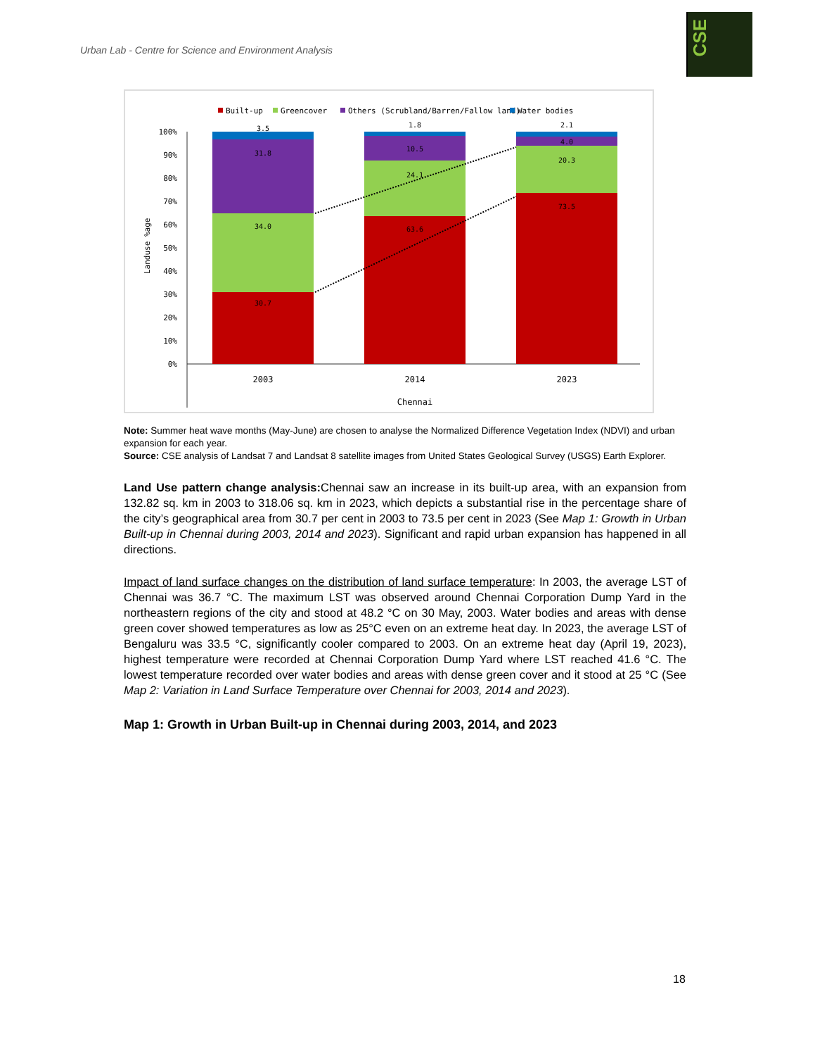Urban Lab - Centre for Science and Environment Analysis
CSE
Built-up
Greencover
Others (Scrubland/Barren/Fallow land)
Water bodies
100%
90%
80%
70%
60%
50%
40%
30%
20%
10%
0%
Landuse %age
3.5
31.8
34.0
30.7
1.8
10.5
24.1
63.6
2.1
4.0
20.3
73.5
2003
2014
2023
Chennai
Note: Summer heat wave months (May-June) are chosen to analyse the Normalized Difference Vegetation Index (NDVI) and urban expansion for each year.
Source: CSE analysis of Landsat 7 and Landsat 8 satellite images from United States Geological Survey (USGS) Earth Explorer.
Land Use pattern change analysis: Chennai saw an increase in its built-up area, with an expansion from 132.82 sq. km in 2003 to 318.06 sq. km in 2023, which depicts a substantial rise in the percentage share of the city’s geographical area from 30.7 per cent in 2003 to 73.5 per cent in 2023 (See Map 1: Growth in Urban Built-up in Chennai during 2003, 2014 and 2023). Significant and rapid urban expansion has happened in all directions.
Impact of land surface changes on the distribution of land surface temperature: In 2003, the average LST of Chennai was 36.7 °C. The maximum LST was observed around Chennai Corporation Dump Yard in the northeastern regions of the city and stood at 48.2 °C on 30 May, 2003. Water bodies and areas with dense green cover showed temperatures as low as 25°C even on an extreme heat day. In 2023, the average LST of Bengaluru was 33.5 °C, significantly cooler compared to 2003. On an extreme heat day (April 19, 2023), highest temperature were recorded at Chennai Corporation Dump Yard where LST reached 41.6 °C. The lowest temperature recorded over water bodies and areas with dense green cover and it stood at 25 °C (See Map 2: Variation in Land Surface Temperature over Chennai for 2003, 2014 and 2023).
Map 1: Growth in Urban Built-up in Chennai during 2003, 2014, and 2023
18